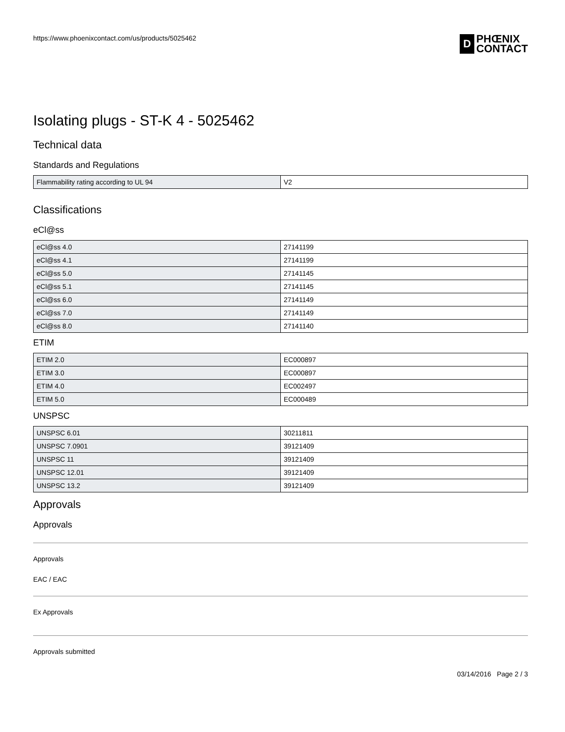https://www.phoenixcontact.com/us/products/5025462
D
PHŒNIX
CONTACT
Isolating plugs - ST-K 4 - 5025462
Technical data
Standards and Regulations
| Flammability rating according to UL 94 | V2 |
Classifications
eCl@ss
| eCl@ss 4.0 | 27141199 |
| eCl@ss 4.1 | 27141199 |
| eCl@ss 5.0 | 27141145 |
| eCl@ss 5.1 | 27141145 |
| eCl@ss 6.0 | 27141149 |
| eCl@ss 7.0 | 27141149 |
| eCl@ss 8.0 | 27141140 |
ETIM
| ETIM 2.0 | EC000897 |
| ETIM 3.0 | EC000897 |
| ETIM 4.0 | EC002497 |
| ETIM 5.0 | EC000489 |
UNSPSC
| UNSPSC 6.01 | 30211811 |
| UNSPSC 7.0901 | 39121409 |
| UNSPSC 11 | 39121409 |
| UNSPSC 12.01 | 39121409 |
| UNSPSC 13.2 | 39121409 |
Approvals
Approvals
Approvals
EAC / EAC
Ex Approvals
Approvals submitted
03/14/2016 Page 2 / 3